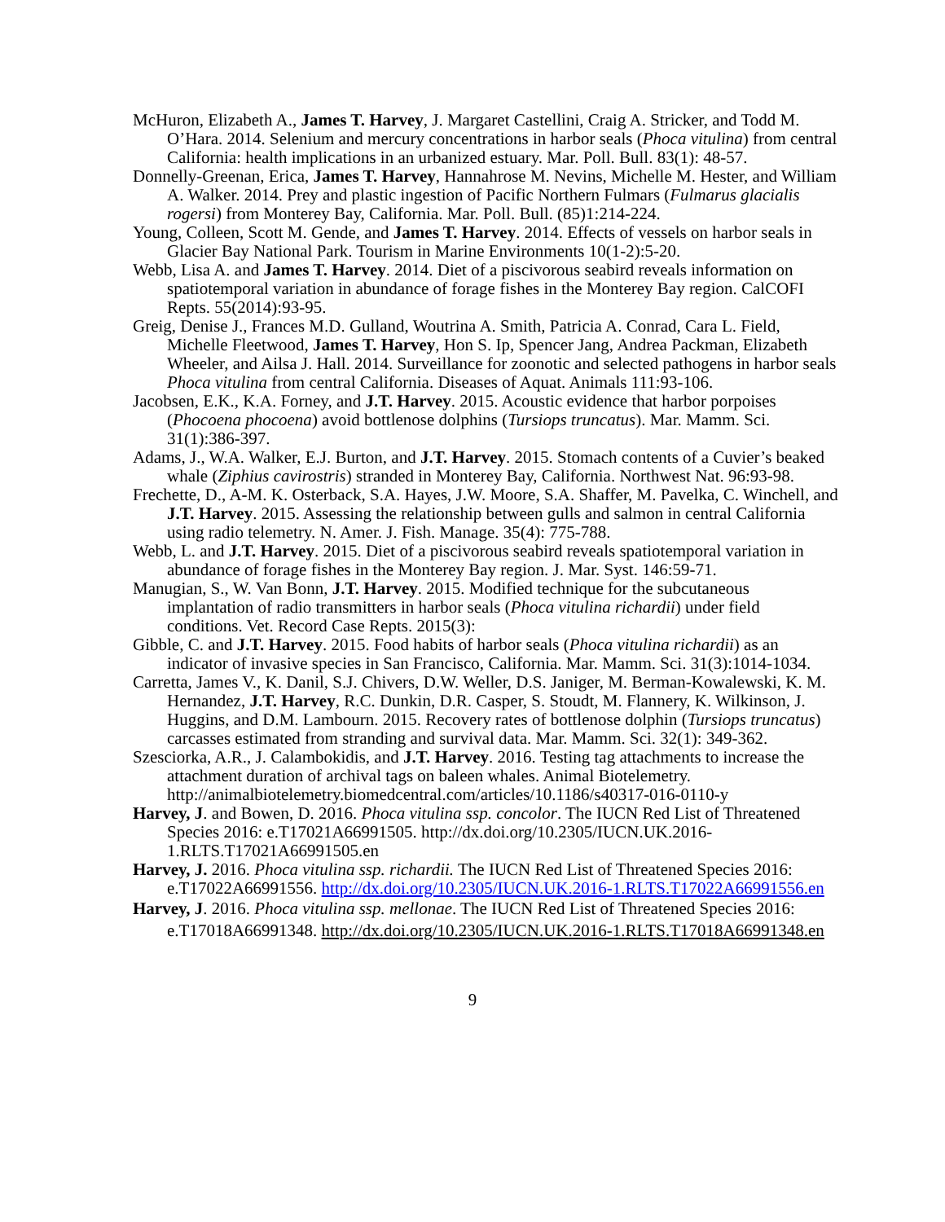McHuron, Elizabeth A., James T. Harvey, J. Margaret Castellini, Craig A. Stricker, and Todd M. O’Hara. 2014. Selenium and mercury concentrations in harbor seals (Phoca vitulina) from central California: health implications in an urbanized estuary. Mar. Poll. Bull. 83(1): 48-57.
Donnelly-Greenan, Erica, James T. Harvey, Hannahrose M. Nevins, Michelle M. Hester, and William A. Walker. 2014. Prey and plastic ingestion of Pacific Northern Fulmars (Fulmarus glacialis rogersi) from Monterey Bay, California. Mar. Poll. Bull. (85)1:214-224.
Young, Colleen, Scott M. Gende, and James T. Harvey. 2014. Effects of vessels on harbor seals in Glacier Bay National Park. Tourism in Marine Environments 10(1-2):5-20.
Webb, Lisa A. and James T. Harvey. 2014. Diet of a piscivorous seabird reveals information on spatiotemporal variation in abundance of forage fishes in the Monterey Bay region. CalCOFI Repts. 55(2014):93-95.
Greig, Denise J., Frances M.D. Gulland, Woutrina A. Smith, Patricia A. Conrad, Cara L. Field, Michelle Fleetwood, James T. Harvey, Hon S. Ip, Spencer Jang, Andrea Packman, Elizabeth Wheeler, and Ailsa J. Hall. 2014. Surveillance for zoonotic and selected pathogens in harbor seals Phoca vitulina from central California. Diseases of Aquat. Animals 111:93-106.
Jacobsen, E.K., K.A. Forney, and J.T. Harvey. 2015. Acoustic evidence that harbor porpoises (Phocoena phocoena) avoid bottlenose dolphins (Tursiops truncatus). Mar. Mamm. Sci. 31(1):386-397.
Adams, J., W.A. Walker, E.J. Burton, and J.T. Harvey. 2015. Stomach contents of a Cuvier’s beaked whale (Ziphius cavirostris) stranded in Monterey Bay, California. Northwest Nat. 96:93-98.
Frechette, D., A-M. K. Osterback, S.A. Hayes, J.W. Moore, S.A. Shaffer, M. Pavelka, C. Winchell, and J.T. Harvey. 2015. Assessing the relationship between gulls and salmon in central California using radio telemetry. N. Amer. J. Fish. Manage. 35(4): 775-788.
Webb, L. and J.T. Harvey. 2015. Diet of a piscivorous seabird reveals spatiotemporal variation in abundance of forage fishes in the Monterey Bay region. J. Mar. Syst. 146:59-71.
Manugian, S., W. Van Bonn, J.T. Harvey. 2015. Modified technique for the subcutaneous implantation of radio transmitters in harbor seals (Phoca vitulina richardii) under field conditions. Vet. Record Case Repts. 2015(3):
Gibble, C. and J.T. Harvey. 2015. Food habits of harbor seals (Phoca vitulina richardii) as an indicator of invasive species in San Francisco, California. Mar. Mamm. Sci. 31(3):1014-1034.
Carretta, James V., K. Danil, S.J. Chivers, D.W. Weller, D.S. Janiger, M. Berman-Kowalewski, K. M. Hernandez, J.T. Harvey, R.C. Dunkin, D.R. Casper, S. Stoudt, M. Flannery, K. Wilkinson, J. Huggins, and D.M. Lambourn. 2015. Recovery rates of bottlenose dolphin (Tursiops truncatus) carcasses estimated from stranding and survival data. Mar. Mamm. Sci. 32(1): 349-362.
Szesciorka, A.R., J. Calambokidis, and J.T. Harvey. 2016. Testing tag attachments to increase the attachment duration of archival tags on baleen whales. Animal Biotelemetry. http://animalbiotelemetry.biomedcentral.com/articles/10.1186/s40317-016-0110-y
Harvey, J. and Bowen, D. 2016. Phoca vitulina ssp. concolor. The IUCN Red List of Threatened Species 2016: e.T17021A66991505. http://dx.doi.org/10.2305/IUCN.UK.2016-1.RLTS.T17021A66991505.en
Harvey, J. 2016. Phoca vitulina ssp. richardii. The IUCN Red List of Threatened Species 2016: e.T17022A66991556. http://dx.doi.org/10.2305/IUCN.UK.2016-1.RLTS.T17022A66991556.en
Harvey, J. 2016. Phoca vitulina ssp. mellonae. The IUCN Red List of Threatened Species 2016: e.T17018A66991348. http://dx.doi.org/10.2305/IUCN.UK.2016-1.RLTS.T17018A66991348.en
9